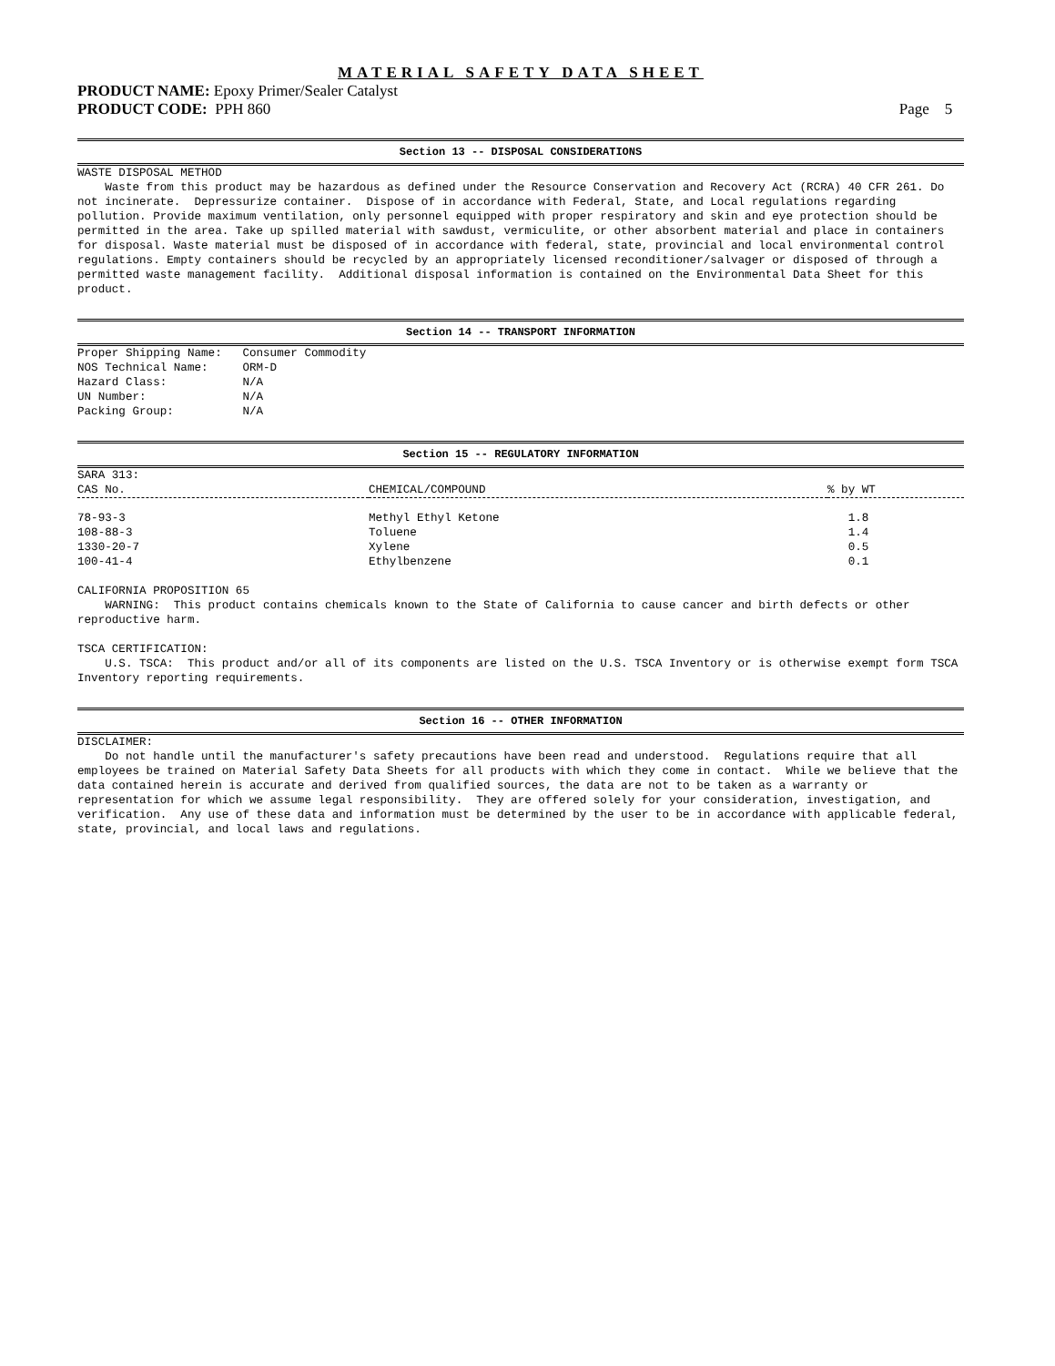MATERIAL SAFETY DATA SHEET
PRODUCT NAME: Epoxy Primer/Sealer Catalyst
PRODUCT CODE: PPH 860 Page 5
Section 13 -- DISPOSAL CONSIDERATIONS
WASTE DISPOSAL METHOD Waste from this product may be hazardous as defined under the Resource Conservation and Recovery Act (RCRA) 40 CFR 261. Do not incinerate. Depressurize container. Dispose of in accordance with Federal, State, and Local regulations regarding pollution. Provide maximum ventilation, only personnel equipped with proper respiratory and skin and eye protection should be permitted in the area. Take up spilled material with sawdust, vermiculite, or other absorbent material and place in containers for disposal. Waste material must be disposed of in accordance with federal, state, provincial and local environmental control regulations. Empty containers should be recycled by an appropriately licensed reconditioner/salvager or disposed of through a permitted waste management facility. Additional disposal information is contained on the Environmental Data Sheet for this product.
Section 14 -- TRANSPORT INFORMATION
Proper Shipping Name: Consumer Commodity NOS Technical Name: ORM-D Hazard Class: N/A UN Number: N/A Packing Group: N/A
Section 15 -- REGULATORY INFORMATION
SARA 313:
| CAS No. | CHEMICAL/COMPOUND | % by WT |
| --- | --- | --- |
| 78-93-3 | Methyl Ethyl Ketone | 1.8 |
| 108-88-3 | Toluene | 1.4 |
| 1330-20-7 | Xylene | 0.5 |
| 100-41-4 | Ethylbenzene | 0.1 |
CALIFORNIA PROPOSITION 65 WARNING: This product contains chemicals known to the State of California to cause cancer and birth defects or other reproductive harm. TSCA CERTIFICATION: U.S. TSCA: This product and/or all of its components are listed on the U.S. TSCA Inventory or is otherwise exempt form TSCA Inventory reporting requirements.
Section 16 -- OTHER INFORMATION
DISCLAIMER: Do not handle until the manufacturer's safety precautions have been read and understood. Regulations require that all employees be trained on Material Safety Data Sheets for all products with which they come in contact. While we believe that the data contained herein is accurate and derived from qualified sources, the data are not to be taken as a warranty or representation for which we assume legal responsibility. They are offered solely for your consideration, investigation, and verification. Any use of these data and information must be determined by the user to be in accordance with applicable federal, state, provincial, and local laws and regulations.